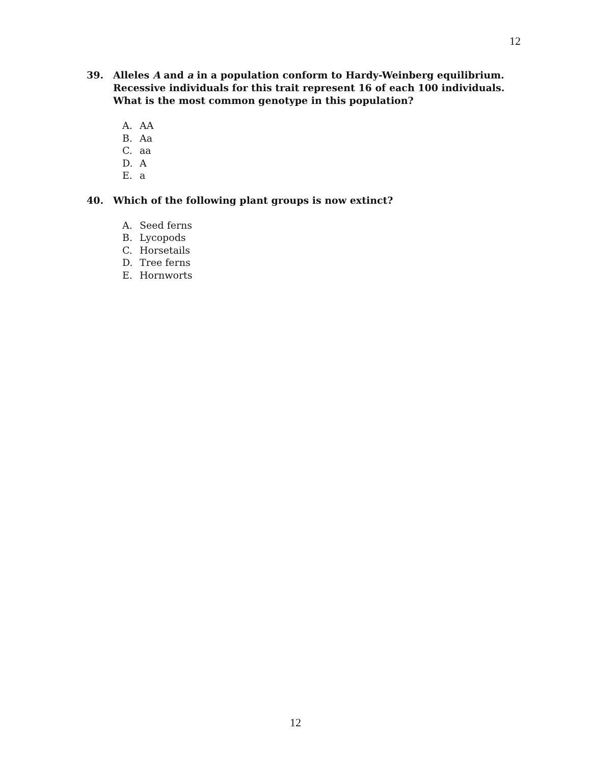12
39. Alleles A and a in a population conform to Hardy-Weinberg equilibrium. Recessive individuals for this trait represent 16 of each 100 individuals. What is the most common genotype in this population?
A. AA
B. Aa
C. aa
D. A
E. a
40. Which of the following plant groups is now extinct?
A. Seed ferns
B. Lycopods
C. Horsetails
D. Tree ferns
E. Hornworts
12